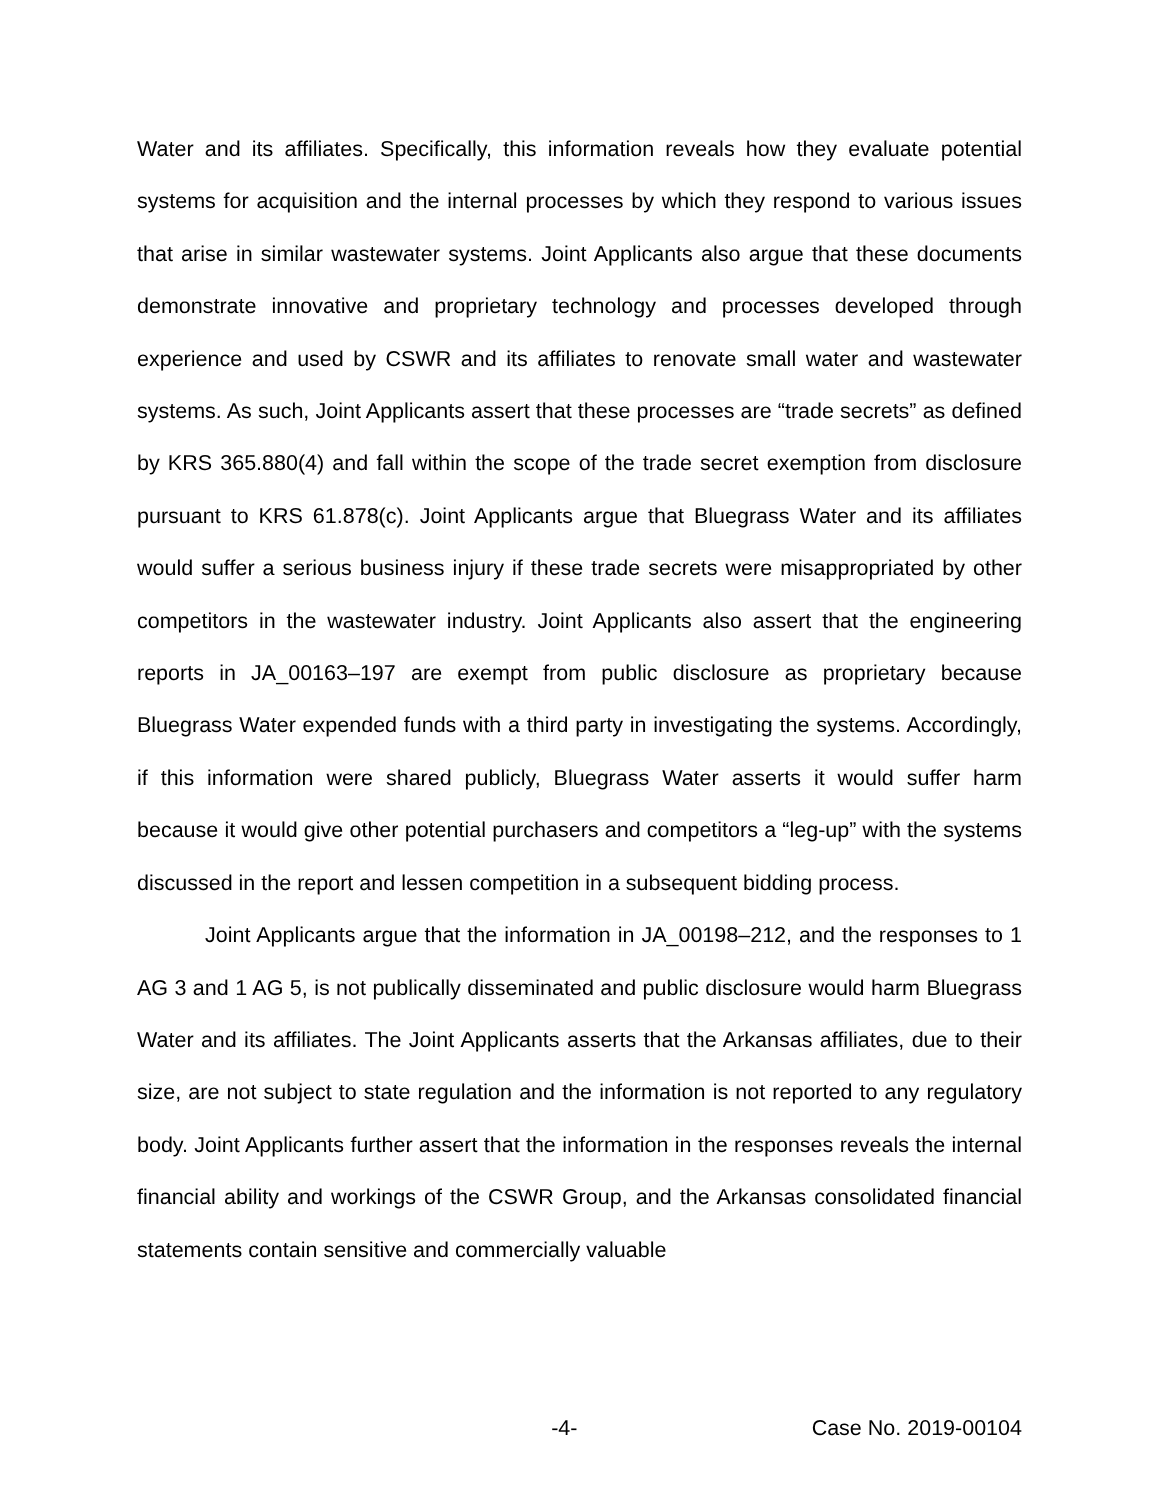Water and its affiliates. Specifically, this information reveals how they evaluate potential systems for acquisition and the internal processes by which they respond to various issues that arise in similar wastewater systems. Joint Applicants also argue that these documents demonstrate innovative and proprietary technology and processes developed through experience and used by CSWR and its affiliates to renovate small water and wastewater systems. As such, Joint Applicants assert that these processes are “trade secrets” as defined by KRS 365.880(4) and fall within the scope of the trade secret exemption from disclosure pursuant to KRS 61.878(c). Joint Applicants argue that Bluegrass Water and its affiliates would suffer a serious business injury if these trade secrets were misappropriated by other competitors in the wastewater industry. Joint Applicants also assert that the engineering reports in JA_00163–197 are exempt from public disclosure as proprietary because Bluegrass Water expended funds with a third party in investigating the systems. Accordingly, if this information were shared publicly, Bluegrass Water asserts it would suffer harm because it would give other potential purchasers and competitors a “leg-up” with the systems discussed in the report and lessen competition in a subsequent bidding process.
Joint Applicants argue that the information in JA_00198–212, and the responses to 1 AG 3 and 1 AG 5, is not publically disseminated and public disclosure would harm Bluegrass Water and its affiliates. The Joint Applicants asserts that the Arkansas affiliates, due to their size, are not subject to state regulation and the information is not reported to any regulatory body. Joint Applicants further assert that the information in the responses reveals the internal financial ability and workings of the CSWR Group, and the Arkansas consolidated financial statements contain sensitive and commercially valuable
-4- Case No. 2019-00104